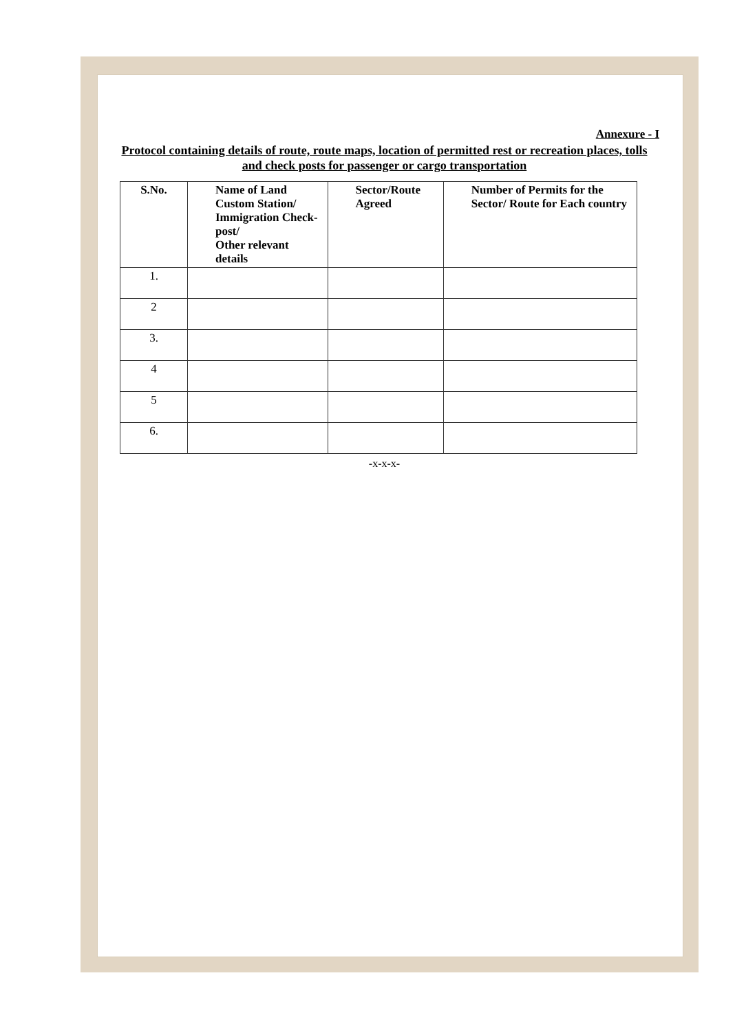Annexure - I
Protocol containing details of route, route maps, location of permitted rest or recreation places, tolls and check posts for passenger or cargo transportation
| S.No. | Name of Land Custom Station/ Immigration Check-post/ Other relevant details | Sector/Route Agreed | Number of Permits for the Sector/ Route for Each country |
| --- | --- | --- | --- |
| 1. | | | |
| 2 | | | |
| 3. | | | |
| 4 | | | |
| 5 | | | |
| 6. | | | |
-x-x-x-